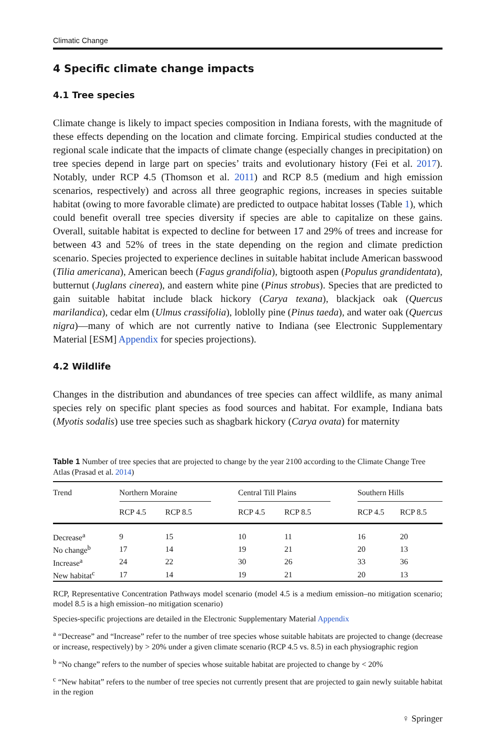Climatic Change
4 Specific climate change impacts
4.1 Tree species
Climate change is likely to impact species composition in Indiana forests, with the magnitude of these effects depending on the location and climate forcing. Empirical studies conducted at the regional scale indicate that the impacts of climate change (especially changes in precipitation) on tree species depend in large part on species’ traits and evolutionary history (Fei et al. 2017). Notably, under RCP 4.5 (Thomson et al. 2011) and RCP 8.5 (medium and high emission scenarios, respectively) and across all three geographic regions, increases in species suitable habitat (owing to more favorable climate) are predicted to outpace habitat losses (Table 1), which could benefit overall tree species diversity if species are able to capitalize on these gains. Overall, suitable habitat is expected to decline for between 17 and 29% of trees and increase for between 43 and 52% of trees in the state depending on the region and climate prediction scenario. Species projected to experience declines in suitable habitat include American basswood (Tilia americana), American beech (Fagus grandifolia), bigtooth aspen (Populus grandidentata), butternut (Juglans cinerea), and eastern white pine (Pinus strobus). Species that are predicted to gain suitable habitat include black hickory (Carya texana), blackjack oak (Quercus marilandica), cedar elm (Ulmus crassifolia), loblolly pine (Pinus taeda), and water oak (Quercus nigra)—many of which are not currently native to Indiana (see Electronic Supplementary Material [ESM] Appendix for species projections).
4.2 Wildlife
Changes in the distribution and abundances of tree species can affect wildlife, as many animal species rely on specific plant species as food sources and habitat. For example, Indiana bats (Myotis sodalis) use tree species such as shagbark hickory (Carya ovata) for maternity
Table 1 Number of tree species that are projected to change by the year 2100 according to the Climate Change Tree Atlas (Prasad et al. 2014)
| Trend | Northern Moraine | | | Central Till Plains | | | Southern Hills | |
| --- | --- | --- | --- | --- | --- | --- | --- | --- |
| | RCP 4.5 | RCP 8.5 | | RCP 4.5 | RCP 8.5 | | RCP 4.5 | RCP 8.5 |
| Decrease<sup>a</sup> | 9 | 15 | | 10 | 11 | | 16 | 20 |
| No change<sup>b</sup> | 17 | 14 | | 19 | 21 | | 20 | 13 |
| Increase<sup>a</sup> | 24 | 22 | | 30 | 26 | | 33 | 36 |
| New habitat<sup>c</sup> | 17 | 14 | | 19 | 21 | | 20 | 13 |
RCP, Representative Concentration Pathways model scenario (model 4.5 is a medium emission–no mitigation scenario; model 8.5 is a high emission–no mitigation scenario)
Species-specific projections are detailed in the Electronic Supplementary Material Appendix
<sup>a</sup> “Decrease” and “Increase” refer to the number of tree species whose suitable habitats are projected to change (decrease or increase, respectively) by > 20% under a given climate scenario (RCP 4.5 vs. 8.5) in each physiographic region
<sup>b</sup> “No change” refers to the number of species whose suitable habitat are projected to change by < 20%
<sup>c</sup> “New habitat” refers to the number of tree species not currently present that are projected to gain newly suitable habitat in the region
♀ Springer